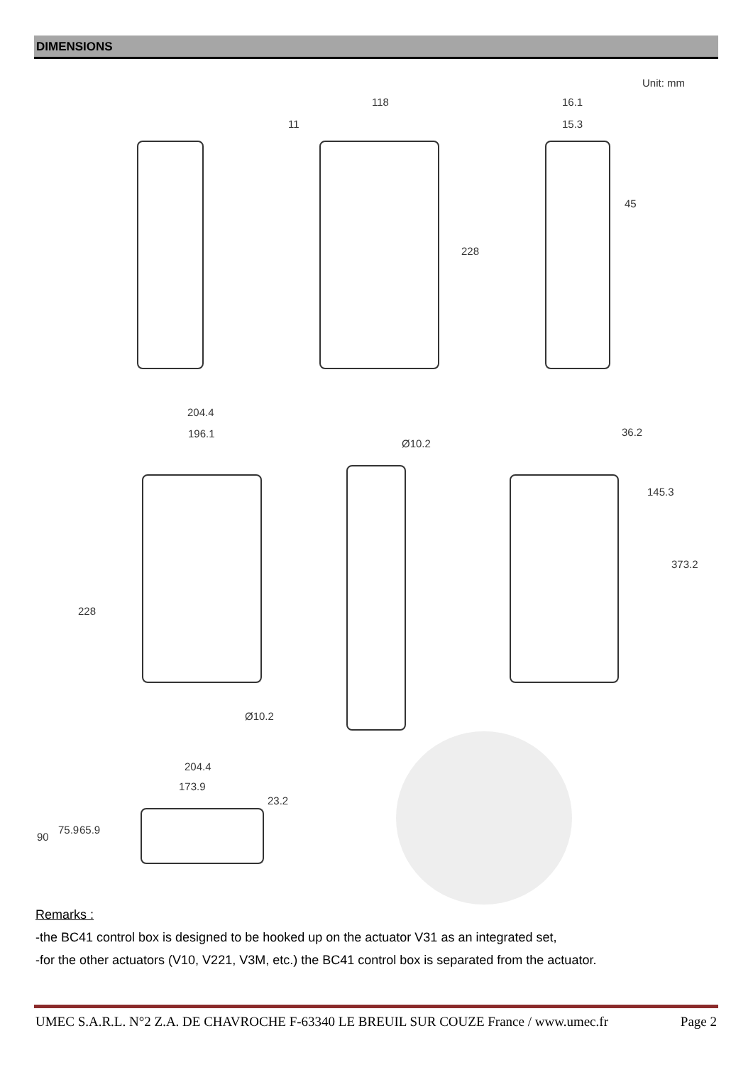DIMENSIONS
Unit: mm
118
11
16.1
15.3
45
228
204.4
196.1
Ø10.2
36.2
145.3
373.2
228
Ø10.2
204.4
173.9
23.2
90
75.9 65.9
Remarks :
-the BC41 control box is designed to be hooked up on the actuator V31 as an integrated set,
-for the other actuators (V10, V221, V3M, etc.) the BC41 control box is separated from the actuator.
UMEC S.A.R.L. N°2 Z.A. DE CHAVROCHE F-63340 LE BREUIL SUR COUZE France / www.umec.fr Page 2